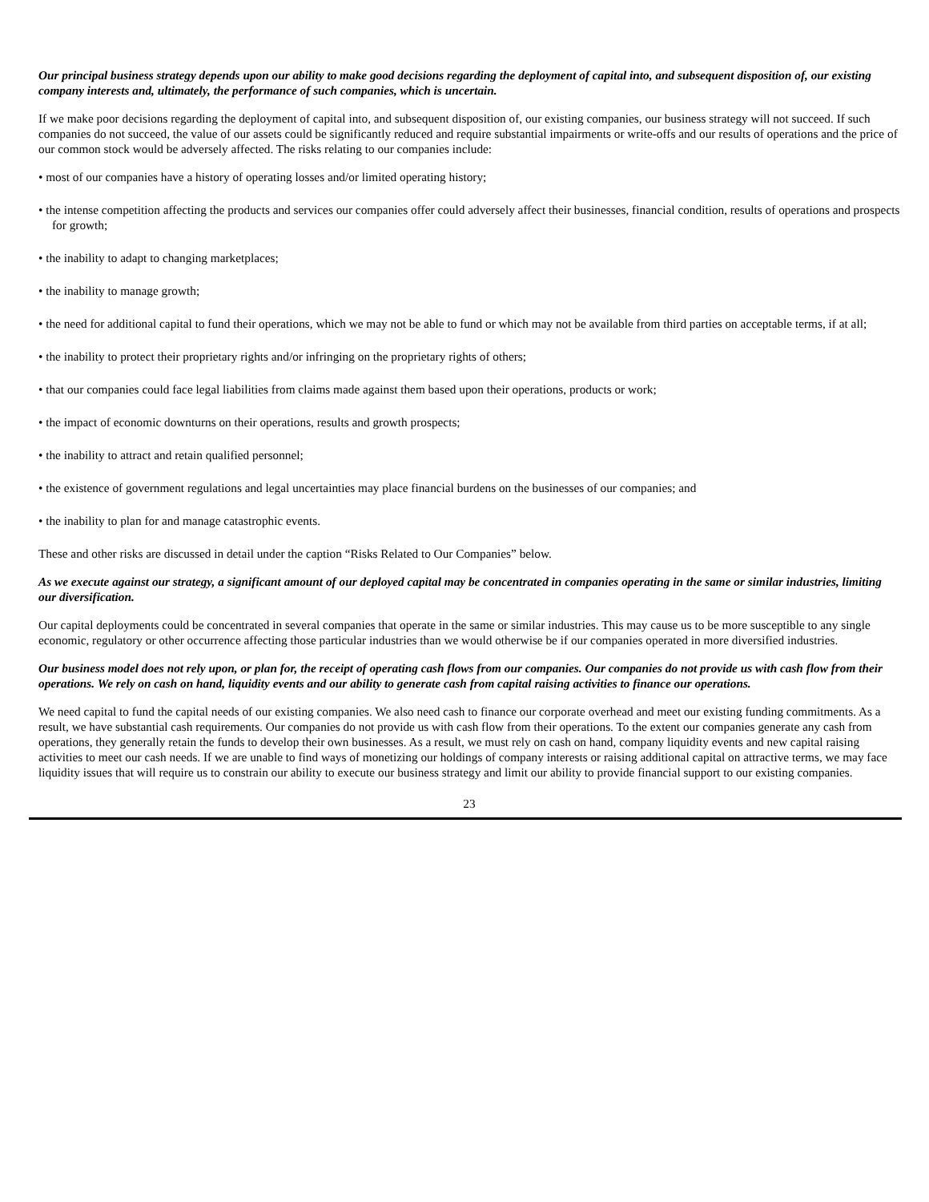Our principal business strategy depends upon our ability to make good decisions regarding the deployment of capital into, and subsequent disposition of, our existing company interests and, ultimately, the performance of such companies, which is uncertain.
If we make poor decisions regarding the deployment of capital into, and subsequent disposition of, our existing companies, our business strategy will not succeed. If such companies do not succeed, the value of our assets could be significantly reduced and require substantial impairments or write-offs and our results of operations and the price of our common stock would be adversely affected. The risks relating to our companies include:
• most of our companies have a history of operating losses and/or limited operating history;
• the intense competition affecting the products and services our companies offer could adversely affect their businesses, financial condition, results of operations and prospects for growth;
• the inability to adapt to changing marketplaces;
• the inability to manage growth;
• the need for additional capital to fund their operations, which we may not be able to fund or which may not be available from third parties on acceptable terms, if at all;
• the inability to protect their proprietary rights and/or infringing on the proprietary rights of others;
• that our companies could face legal liabilities from claims made against them based upon their operations, products or work;
• the impact of economic downturns on their operations, results and growth prospects;
• the inability to attract and retain qualified personnel;
• the existence of government regulations and legal uncertainties may place financial burdens on the businesses of our companies; and
• the inability to plan for and manage catastrophic events.
These and other risks are discussed in detail under the caption “Risks Related to Our Companies” below.
As we execute against our strategy, a significant amount of our deployed capital may be concentrated in companies operating in the same or similar industries, limiting our diversification.
Our capital deployments could be concentrated in several companies that operate in the same or similar industries. This may cause us to be more susceptible to any single economic, regulatory or other occurrence affecting those particular industries than we would otherwise be if our companies operated in more diversified industries.
Our business model does not rely upon, or plan for, the receipt of operating cash flows from our companies. Our companies do not provide us with cash flow from their operations. We rely on cash on hand, liquidity events and our ability to generate cash from capital raising activities to finance our operations.
We need capital to fund the capital needs of our existing companies. We also need cash to finance our corporate overhead and meet our existing funding commitments. As a result, we have substantial cash requirements. Our companies do not provide us with cash flow from their operations. To the extent our companies generate any cash from operations, they generally retain the funds to develop their own businesses. As a result, we must rely on cash on hand, company liquidity events and new capital raising activities to meet our cash needs. If we are unable to find ways of monetizing our holdings of company interests or raising additional capital on attractive terms, we may face liquidity issues that will require us to constrain our ability to execute our business strategy and limit our ability to provide financial support to our existing companies.
23